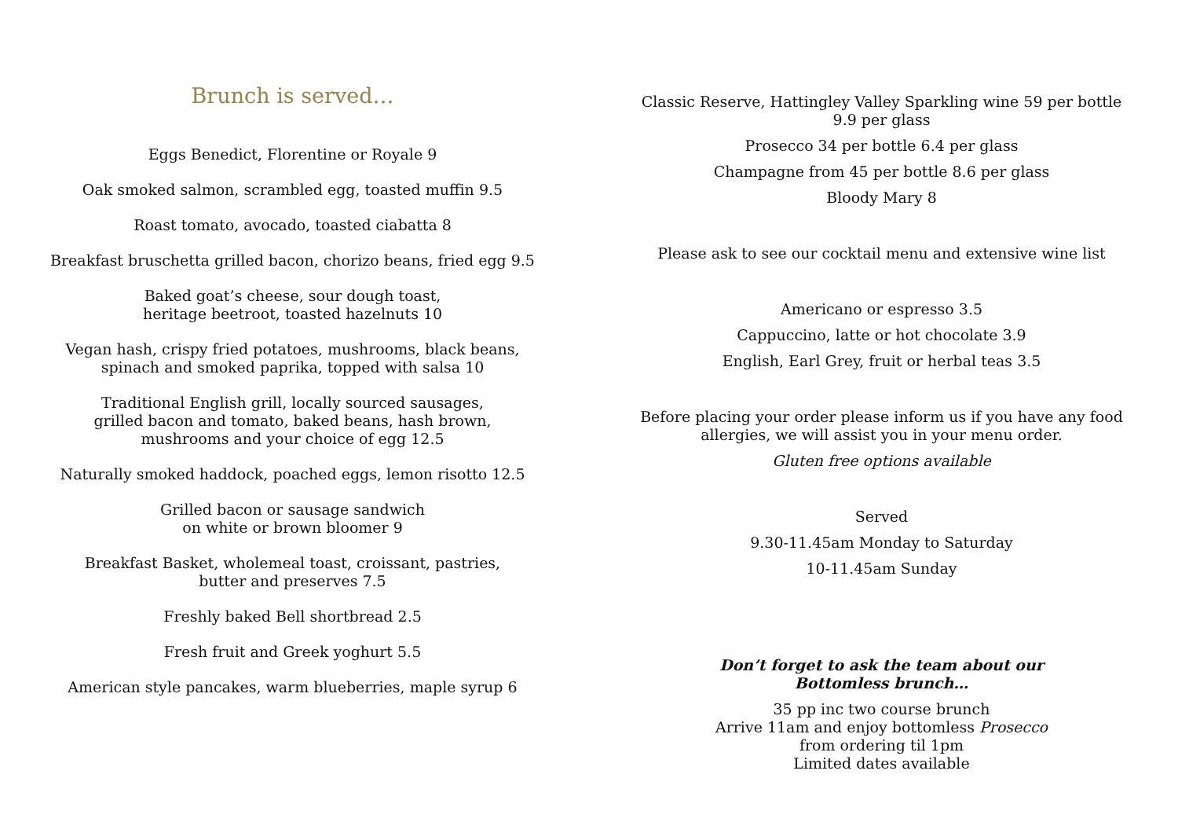Brunch is served…
Eggs Benedict, Florentine or Royale 9
Oak smoked salmon, scrambled egg, toasted muffin 9.5
Roast tomato, avocado, toasted ciabatta 8
Breakfast bruschetta grilled bacon, chorizo beans, fried egg 9.5
Baked goat’s cheese, sour dough toast,
heritage beetroot, toasted hazelnuts 10
Vegan hash, crispy fried potatoes, mushrooms, black beans,
spinach and smoked paprika, topped with salsa 10
Traditional English grill, locally sourced sausages,
grilled bacon and tomato, baked beans, hash brown,
mushrooms and your choice of egg 12.5
Naturally smoked haddock, poached eggs, lemon risotto 12.5
Grilled bacon or sausage sandwich
on white or brown bloomer 9
Breakfast Basket, wholemeal toast, croissant, pastries,
butter and preserves 7.5
Freshly baked Bell shortbread 2.5
Fresh fruit and Greek yoghurt 5.5
American style pancakes, warm blueberries, maple syrup 6
Classic Reserve, Hattingley Valley Sparkling wine 59 per bottle
9.9 per glass
Prosecco 34 per bottle 6.4 per glass
Champagne from 45 per bottle 8.6 per glass
Bloody Mary 8
Please ask to see our cocktail menu and extensive wine list
Americano or espresso 3.5
Cappuccino, latte or hot chocolate 3.9
English, Earl Grey, fruit or herbal teas 3.5
Before placing your order please inform us if you have any food
allergies, we will assist you in your menu order.
Gluten free options available
Served
9.30-11.45am Monday to Saturday
10-11.45am Sunday
Don’t forget to ask the team about our
Bottomless brunch…
35 pp inc two course brunch
Arrive 11am and enjoy bottomless Prosecco
from ordering til 1pm
Limited dates available